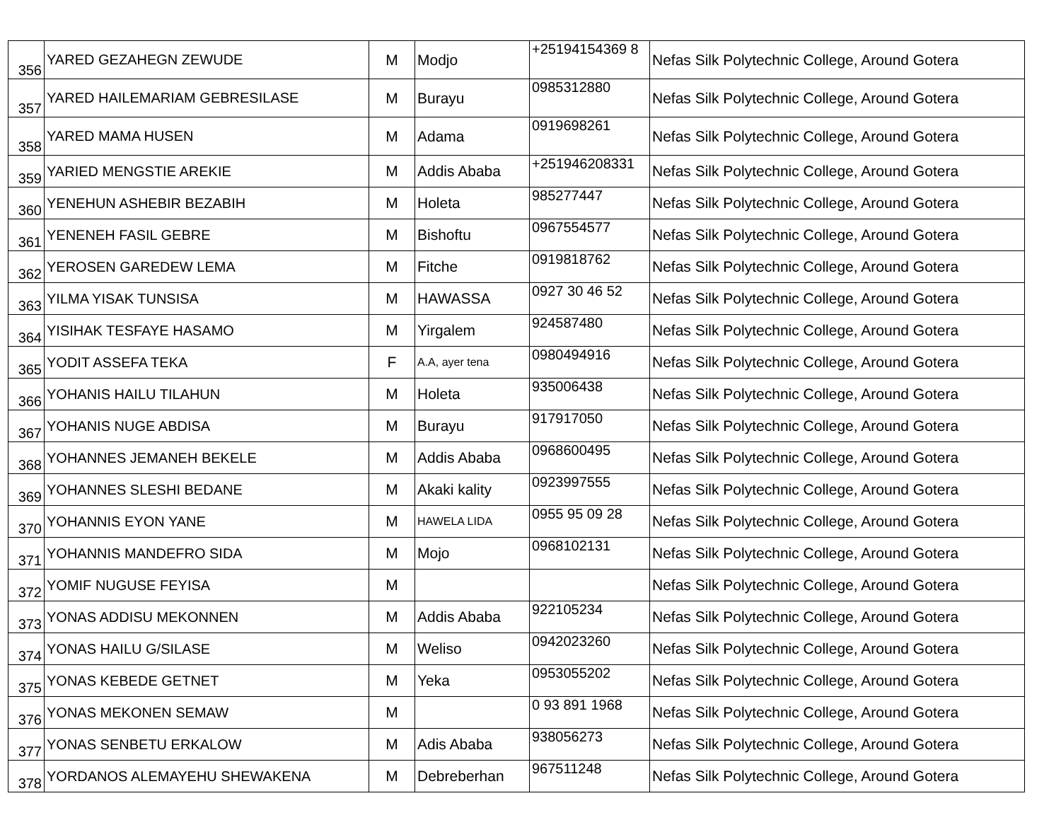| 356 | YARED GEZAHEGN ZEWUDE | M | Modjo | +25194154369 8 | Nefas Silk Polytechnic College, Around Gotera |
| 357 | YARED HAILEMARIAM GEBRESILASE | M | Burayu | 0985312880 | Nefas Silk Polytechnic College, Around Gotera |
| 358 | YARED MAMA HUSEN | M | Adama | 0919698261 | Nefas Silk Polytechnic College, Around Gotera |
| 359 | YARIED MENGSTIE AREKIE | M | Addis Ababa | +251946208331 | Nefas Silk Polytechnic College, Around Gotera |
| 360 | YENEHUN ASHEBIR BEZABIH | M | Holeta | 985277447 | Nefas Silk Polytechnic College, Around Gotera |
| 361 | YENENEH FASIL GEBRE | M | Bishoftu | 0967554577 | Nefas Silk Polytechnic College, Around Gotera |
| 362 | YEROSEN GAREDEW LEMA | M | Fitche | 0919818762 | Nefas Silk Polytechnic College, Around Gotera |
| 363 | YILMA YISAK TUNSISA | M | HAWASSA | 0927 30 46 52 | Nefas Silk Polytechnic College, Around Gotera |
| 364 | YISIHAK TESFAYE HASAMO | M | Yirgalem | 924587480 | Nefas Silk Polytechnic College, Around Gotera |
| 365 | YODIT ASSEFA TEKA | F | A.A, ayer tena | 0980494916 | Nefas Silk Polytechnic College, Around Gotera |
| 366 | YOHANIS HAILU TILAHUN | M | Holeta | 935006438 | Nefas Silk Polytechnic College, Around Gotera |
| 367 | YOHANIS NUGE ABDISA | M | Burayu | 917917050 | Nefas Silk Polytechnic College, Around Gotera |
| 368 | YOHANNES JEMANEH BEKELE | M | Addis Ababa | 0968600495 | Nefas Silk Polytechnic College, Around Gotera |
| 369 | YOHANNES SLESHI BEDANE | M | Akaki kality | 0923997555 | Nefas Silk Polytechnic College, Around Gotera |
| 370 | YOHANNIS EYON YANE | M | HAWELA LIDA | 0955 95 09 28 | Nefas Silk Polytechnic College, Around Gotera |
| 371 | YOHANNIS MANDEFRO SIDA | M | Mojo | 0968102131 | Nefas Silk Polytechnic College, Around Gotera |
| 372 | YOMIF NUGUSE FEYISA | M | | | Nefas Silk Polytechnic College, Around Gotera |
| 373 | YONAS ADDISU MEKONNEN | M | Addis Ababa | 922105234 | Nefas Silk Polytechnic College, Around Gotera |
| 374 | YONAS HAILU G/SILASE | M | Weliso | 0942023260 | Nefas Silk Polytechnic College, Around Gotera |
| 375 | YONAS KEBEDE GETNET | M | Yeka | 0953055202 | Nefas Silk Polytechnic College, Around Gotera |
| 376 | YONAS MEKONEN SEMAW | M | | 0 93 891 1968 | Nefas Silk Polytechnic College, Around Gotera |
| 377 | YONAS SENBETU ERKALOW | M | Adis Ababa | 938056273 | Nefas Silk Polytechnic College, Around Gotera |
| 378 | YORDANOS ALEMAYEHU SHEWAKENA | M | Debreberhan | 967511248 | Nefas Silk Polytechnic College, Around Gotera |